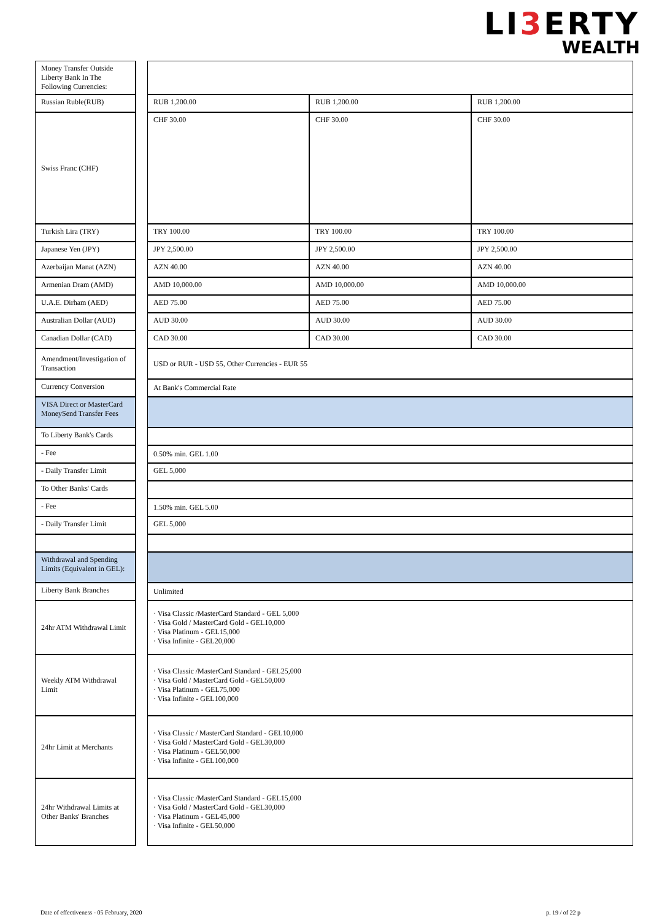LI3 ERTY
WEALTH
| Money Transfer Outside Liberty Bank In The Following Currencies: | | | | |
| Russian Ruble(RUB) | | RUB 1,200.00 | RUB 1,200.00 | RUB 1,200.00 |
| Swiss Franc (CHF) | | CHF 30.00 | CHF 30.00 | CHF 30.00 |
| Turkish Lira (TRY) | | TRY 100.00 | TRY 100.00 | TRY 100.00 |
| Japanese Yen (JPY) | | JPY 2,500.00 | JPY 2,500.00 | JPY 2,500.00 |
| Azerbaijan Manat (AZN) | | AZN 40.00 | AZN 40.00 | AZN 40.00 |
| Armenian Dram (AMD) | | AMD 10,000.00 | AMD 10,000.00 | AMD 10,000.00 |
| U.A.E. Dirham (AED) | | AED 75.00 | AED 75.00 | AED 75.00 |
| Australian Dollar (AUD) | | AUD 30.00 | AUD 30.00 | AUD 30.00 |
| Canadian Dollar (CAD) | | CAD 30.00 | CAD 30.00 | CAD 30.00 |
| Amendment/Investigation of Transaction | | USD or RUR - USD 55, Other Currencies - EUR 55 | | |
| Currency Conversion | | At Bank's Commercial Rate | | |
| VISA Direct or MasterCard MoneySend Transfer Fees | | | | |
| To Liberty Bank's Cards | | | | |
| - Fee | | 0.50% min. GEL 1.00 | | |
| - Daily Transfer Limit | | GEL 5,000 | | |
| To Other Banks' Cards | | | | |
| - Fee | | 1.50% min. GEL 5.00 | | |
| - Daily Transfer Limit | | GEL 5,000 | | |
| Withdrawal and Spending Limits (Equivalent in GEL): | | | | |
| Liberty Bank Branches | | Unlimited | | |
| 24hr ATM Withdrawal Limit | | · Visa Classic /MasterCard Standard - GEL 5,000 · Visa Gold / MasterCard Gold - GEL10,000 · Visa Platinum - GEL15,000 · Visa Infinite - GEL20,000 | | |
| Weekly ATM Withdrawal Limit | | · Visa Classic /MasterCard Standard - GEL25,000 · Visa Gold / MasterCard Gold - GEL50,000 · Visa Platinum - GEL75,000 · Visa Infinite - GEL100,000 | | |
| 24hr Limit at Merchants | | · Visa Classic / MasterCard Standard - GEL10,000 · Visa Gold / MasterCard Gold - GEL30,000 · Visa Platinum - GEL50,000 · Visa Infinite - GEL100,000 | | |
| 24hr Withdrawal Limits at Other Banks' Branches | | · Visa Classic /MasterCard Standard - GEL15,000 · Visa Gold / MasterCard Gold - GEL30,000 · Visa Platinum - GEL45,000 · Visa Infinite - GEL50,000 | | |
Date of effectiveness - 05 February, 2020 p. 19 / of 22 p